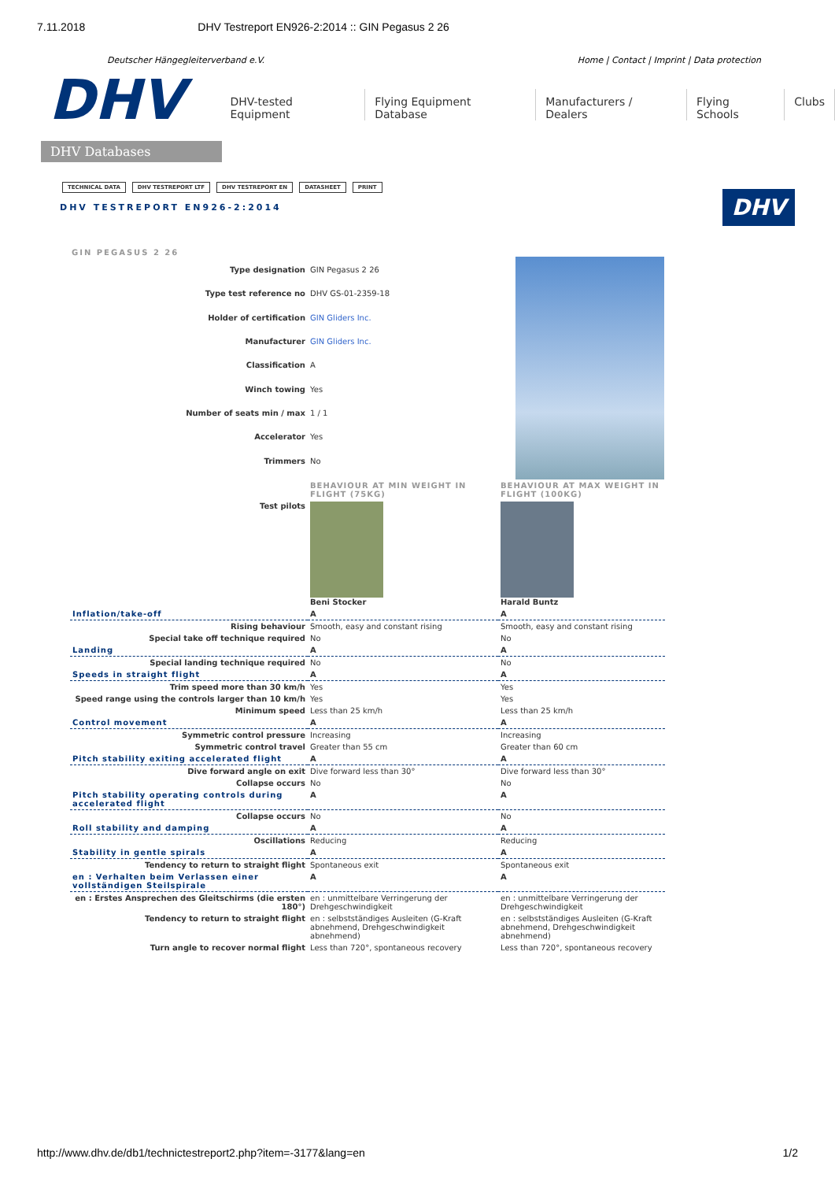7.11.2018 DHV Testreport EN926-2:2014 :: GIN Pegasus 2 26
Deutscher Hängegleiterverband e.V. Home | Contact | Imprint | Data protection
DHV
DHV Databases
DHV-tested Equipment Flying Equipment Database Manufacturers / Dealers Flying Schools Clubs
TECHNICAL DATA DHV TESTREPORT LTF DHV TESTREPORT EN DATASHEET PRINT
DHV TESTREPORT EN926-2:2014
DHV
GIN PEGASUS 2 26
| Type designation | GIN Pegasus 2 26 |
| Type test reference no | DHV GS-01-2359-18 |
| Holder of certification | GIN Gliders Inc. |
| Manufacturer | GIN Gliders Inc. |
| Classification | A |
| Winch towing | Yes |
| Number of seats min / max | 1 / 1 |
| Accelerator | Yes |
| Trimmers | No |
| | BEHAVIOUR AT MIN WEIGHT IN FLIGHT (75KG) | BEHAVIOUR AT MAX WEIGHT IN FLIGHT (100KG) |
| Test pilots | Beni Stocker | Harald Buntz |
| Inflation/take-off | A | A |
| Rising behaviour | Smooth, easy and constant rising | Smooth, easy and constant rising |
| Special take off technique required | No | No |
| Landing | A | A |
| Special landing technique required | No | No |
| Speeds in straight flight | A | A |
| Trim speed more than 30 km/h | Yes | Yes |
| Speed range using the controls larger than 10 km/h | Yes | Yes |
| Minimum speed | Less than 25 km/h | Less than 25 km/h |
| Control movement | A | A |
| Symmetric control pressure | Increasing | Increasing |
| Symmetric control travel | Greater than 55 cm | Greater than 60 cm |
| Pitch stability exiting accelerated flight | A | A |
| Dive forward angle on exit | Dive forward less than 30° | Dive forward less than 30° |
| Collapse occurs | No | No |
| Pitch stability operating controls during accelerated flight | A | A |
| Collapse occurs | No | No |
| Roll stability and damping | A | A |
| Oscillations | Reducing | Reducing |
| Stability in gentle spirals | A | A |
| Tendency to return to straight flight | Spontaneous exit | Spontaneous exit |
| en : Verhalten beim Verlassen einer vollständigen Steilspirale | A | A |
| en : Erstes Ansprechen des Gleitschirms (die ersten 180°) | en : unmittelbare Verringerung der Drehgeschwindigkeit | en : unmittelbare Verringerung der Drehgeschwindigkeit |
| Tendency to return to straight flight | en : selbstständiges Ausleiten (G-Kraft abnehmend, Drehgeschwindigkeit abnehmend) | en : selbstständiges Ausleiten (G-Kraft abnehmend, Drehgeschwindigkeit abnehmend) |
| Turn angle to recover normal flight | Less than 720°, spontaneous recovery | Less than 720°, spontaneous recovery |
http://www.dhv.de/db1/technictestreport2.php?item=-3177&lang=en 1/2